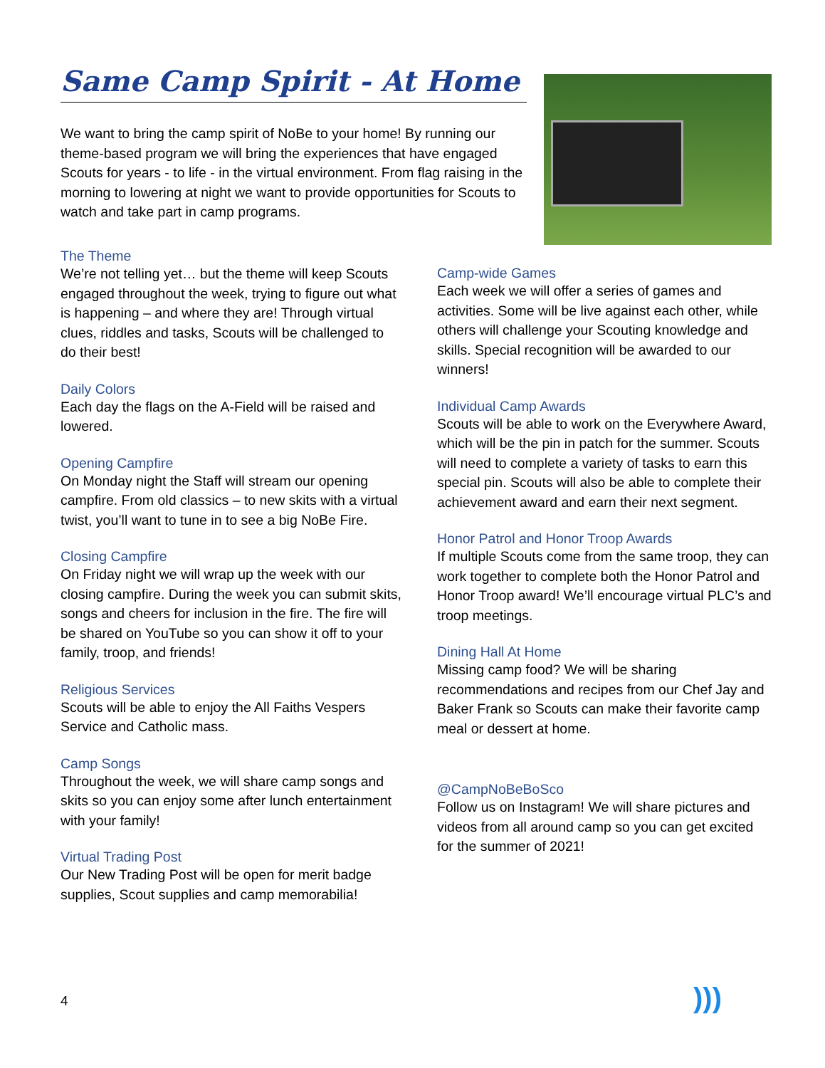Same Camp Spirit - At Home
We want to bring the camp spirit of NoBe to your home! By running our theme-based program we will bring the experiences that have engaged Scouts for years - to life - in the virtual environment. From flag raising in the morning to lowering at night we want to provide opportunities for Scouts to watch and take part in camp programs.
The Theme
We’re not telling yet… but the theme will keep Scouts engaged throughout the week, trying to figure out what is happening – and where they are! Through virtual clues, riddles and tasks, Scouts will be challenged to do their best!
Daily Colors
Each day the flags on the A-Field will be raised and lowered.
Opening Campfire
On Monday night the Staff will stream our opening campfire. From old classics – to new skits with a virtual twist, you’ll want to tune in to see a big NoBe Fire.
Closing Campfire
On Friday night we will wrap up the week with our closing campfire. During the week you can submit skits, songs and cheers for inclusion in the fire. The fire will be shared on YouTube so you can show it off to your family, troop, and friends!
Religious Services
Scouts will be able to enjoy the All Faiths Vespers Service and Catholic mass.
Camp Songs
Throughout the week, we will share camp songs and skits so you can enjoy some after lunch entertainment with your family!
Virtual Trading Post
Our New Trading Post will be open for merit badge supplies, Scout supplies and camp memorabilia!
Camp-wide Games
Each week we will offer a series of games and activities. Some will be live against each other, while others will challenge your Scouting knowledge and skills. Special recognition will be awarded to our winners!
Individual Camp Awards
Scouts will be able to work on the Everywhere Award, which will be the pin in patch for the summer. Scouts will need to complete a variety of tasks to earn this special pin. Scouts will also be able to complete their achievement award and earn their next segment.
Honor Patrol and Honor Troop Awards
If multiple Scouts come from the same troop, they can work together to complete both the Honor Patrol and Honor Troop award! We’ll encourage virtual PLC’s and troop meetings.
Dining Hall At Home
Missing camp food? We will be sharing recommendations and recipes from our Chef Jay and Baker Frank so Scouts can make their favorite camp meal or dessert at home.
@CampNoBeBoSco
Follow us on Instagram! We will share pictures and videos from all around camp so you can get excited for the summer of 2021!
4 )))